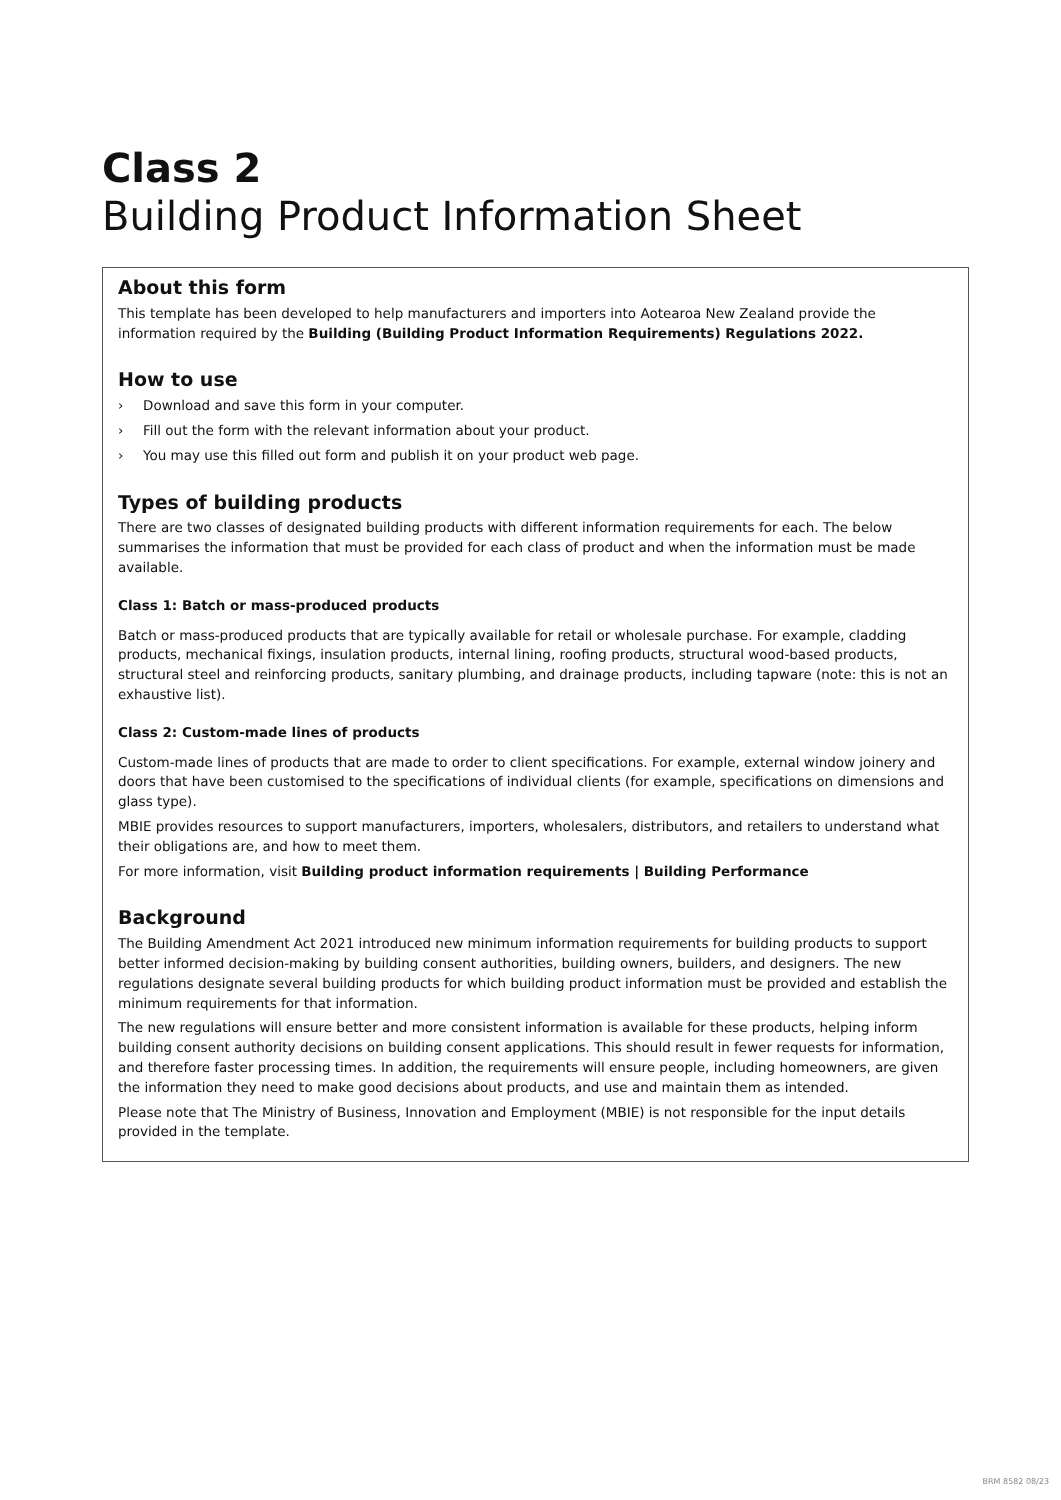Class 2
Building Product Information Sheet
About this form
This template has been developed to help manufacturers and importers into Aotearoa New Zealand provide the information required by the Building (Building Product Information Requirements) Regulations 2022.
How to use
› Download and save this form in your computer.
› Fill out the form with the relevant information about your product.
› You may use this filled out form and publish it on your product web page.
Types of building products
There are two classes of designated building products with different information requirements for each. The below summarises the information that must be provided for each class of product and when the information must be made available.
Class 1: Batch or mass-produced products
Batch or mass-produced products that are typically available for retail or wholesale purchase. For example, cladding products, mechanical fixings, insulation products, internal lining, roofing products, structural wood-based products, structural steel and reinforcing products, sanitary plumbing, and drainage products, including tapware (note: this is not an exhaustive list).
Class 2: Custom-made lines of products
Custom-made lines of products that are made to order to client specifications. For example, external window joinery and doors that have been customised to the specifications of individual clients (for example, specifications on dimensions and glass type).
MBIE provides resources to support manufacturers, importers, wholesalers, distributors, and retailers to understand what their obligations are, and how to meet them.
For more information, visit Building product information requirements | Building Performance
Background
The Building Amendment Act 2021 introduced new minimum information requirements for building products to support better informed decision-making by building consent authorities, building owners, builders, and designers. The new regulations designate several building products for which building product information must be provided and establish the minimum requirements for that information.
The new regulations will ensure better and more consistent information is available for these products, helping inform building consent authority decisions on building consent applications. This should result in fewer requests for information, and therefore faster processing times. In addition, the requirements will ensure people, including homeowners, are given the information they need to make good decisions about products, and use and maintain them as intended.
Please note that The Ministry of Business, Innovation and Employment (MBIE) is not responsible for the input details provided in the template.
BRM 8582 08/23